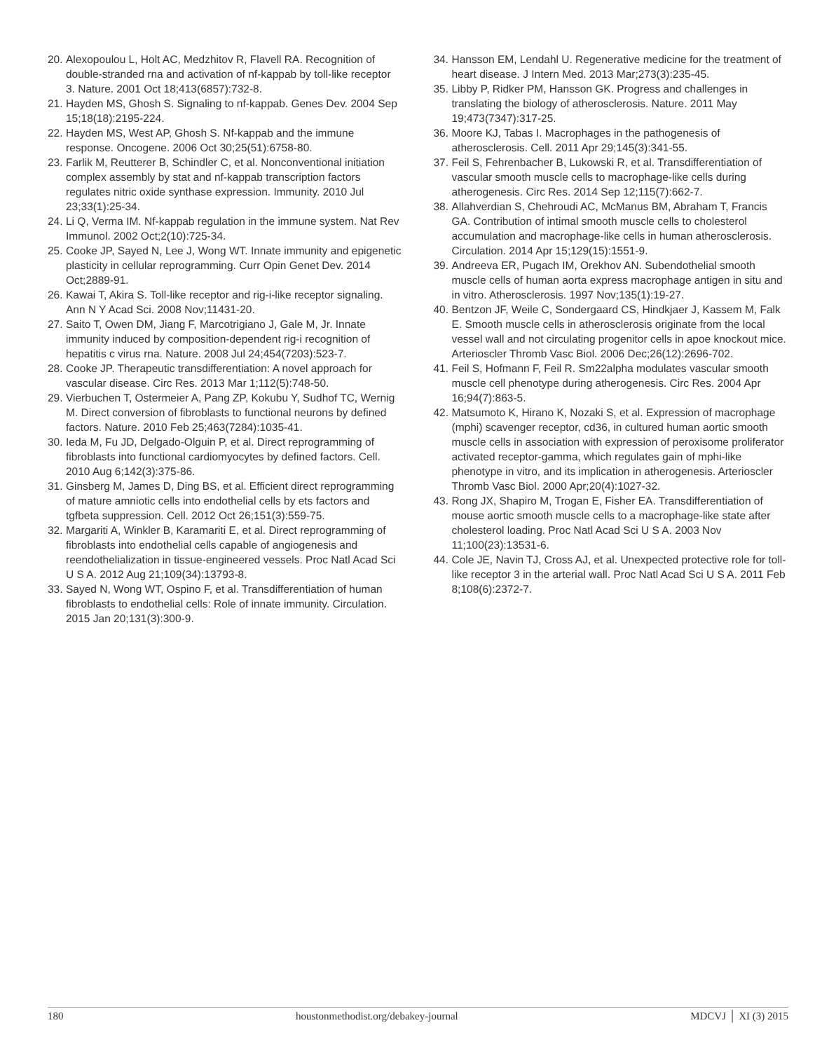20. Alexopoulou L, Holt AC, Medzhitov R, Flavell RA. Recognition of double-stranded rna and activation of nf-kappab by toll-like receptor 3. Nature. 2001 Oct 18;413(6857):732-8.
21. Hayden MS, Ghosh S. Signaling to nf-kappab. Genes Dev. 2004 Sep 15;18(18):2195-224.
22. Hayden MS, West AP, Ghosh S. Nf-kappab and the immune response. Oncogene. 2006 Oct 30;25(51):6758-80.
23. Farlik M, Reutterer B, Schindler C, et al. Nonconventional initiation complex assembly by stat and nf-kappab transcription factors regulates nitric oxide synthase expression. Immunity. 2010 Jul 23;33(1):25-34.
24. Li Q, Verma IM. Nf-kappab regulation in the immune system. Nat Rev Immunol. 2002 Oct;2(10):725-34.
25. Cooke JP, Sayed N, Lee J, Wong WT. Innate immunity and epigenetic plasticity in cellular reprogramming. Curr Opin Genet Dev. 2014 Oct;2889-91.
26. Kawai T, Akira S. Toll-like receptor and rig-i-like receptor signaling. Ann N Y Acad Sci. 2008 Nov;11431-20.
27. Saito T, Owen DM, Jiang F, Marcotrigiano J, Gale M, Jr. Innate immunity induced by composition-dependent rig-i recognition of hepatitis c virus rna. Nature. 2008 Jul 24;454(7203):523-7.
28. Cooke JP. Therapeutic transdifferentiation: A novel approach for vascular disease. Circ Res. 2013 Mar 1;112(5):748-50.
29. Vierbuchen T, Ostermeier A, Pang ZP, Kokubu Y, Sudhof TC, Wernig M. Direct conversion of fibroblasts to functional neurons by defined factors. Nature. 2010 Feb 25;463(7284):1035-41.
30. Ieda M, Fu JD, Delgado-Olguin P, et al. Direct reprogramming of fibroblasts into functional cardiomyocytes by defined factors. Cell. 2010 Aug 6;142(3):375-86.
31. Ginsberg M, James D, Ding BS, et al. Efficient direct reprogramming of mature amniotic cells into endothelial cells by ets factors and tgfbeta suppression. Cell. 2012 Oct 26;151(3):559-75.
32. Margariti A, Winkler B, Karamariti E, et al. Direct reprogramming of fibroblasts into endothelial cells capable of angiogenesis and reendothelialization in tissue-engineered vessels. Proc Natl Acad Sci U S A. 2012 Aug 21;109(34):13793-8.
33. Sayed N, Wong WT, Ospino F, et al. Transdifferentiation of human fibroblasts to endothelial cells: Role of innate immunity. Circulation. 2015 Jan 20;131(3):300-9.
34. Hansson EM, Lendahl U. Regenerative medicine for the treatment of heart disease. J Intern Med. 2013 Mar;273(3):235-45.
35. Libby P, Ridker PM, Hansson GK. Progress and challenges in translating the biology of atherosclerosis. Nature. 2011 May 19;473(7347):317-25.
36. Moore KJ, Tabas I. Macrophages in the pathogenesis of atherosclerosis. Cell. 2011 Apr 29;145(3):341-55.
37. Feil S, Fehrenbacher B, Lukowski R, et al. Transdifferentiation of vascular smooth muscle cells to macrophage-like cells during atherogenesis. Circ Res. 2014 Sep 12;115(7):662-7.
38. Allahverdian S, Chehroudi AC, McManus BM, Abraham T, Francis GA. Contribution of intimal smooth muscle cells to cholesterol accumulation and macrophage-like cells in human atherosclerosis. Circulation. 2014 Apr 15;129(15):1551-9.
39. Andreeva ER, Pugach IM, Orekhov AN. Subendothelial smooth muscle cells of human aorta express macrophage antigen in situ and in vitro. Atherosclerosis. 1997 Nov;135(1):19-27.
40. Bentzon JF, Weile C, Sondergaard CS, Hindkjaer J, Kassem M, Falk E. Smooth muscle cells in atherosclerosis originate from the local vessel wall and not circulating progenitor cells in apoe knockout mice. Arterioscler Thromb Vasc Biol. 2006 Dec;26(12):2696-702.
41. Feil S, Hofmann F, Feil R. Sm22alpha modulates vascular smooth muscle cell phenotype during atherogenesis. Circ Res. 2004 Apr 16;94(7):863-5.
42. Matsumoto K, Hirano K, Nozaki S, et al. Expression of macrophage (mphi) scavenger receptor, cd36, in cultured human aortic smooth muscle cells in association with expression of peroxisome proliferator activated receptor-gamma, which regulates gain of mphi-like phenotype in vitro, and its implication in atherogenesis. Arterioscler Thromb Vasc Biol. 2000 Apr;20(4):1027-32.
43. Rong JX, Shapiro M, Trogan E, Fisher EA. Transdifferentiation of mouse aortic smooth muscle cells to a macrophage-like state after cholesterol loading. Proc Natl Acad Sci U S A. 2003 Nov 11;100(23):13531-6.
44. Cole JE, Navin TJ, Cross AJ, et al. Unexpected protective role for toll-like receptor 3 in the arterial wall. Proc Natl Acad Sci U S A. 2011 Feb 8;108(6):2372-7.
180 houstonmethodist.org/debakey-journal MDCVJ │ XI (3) 2015